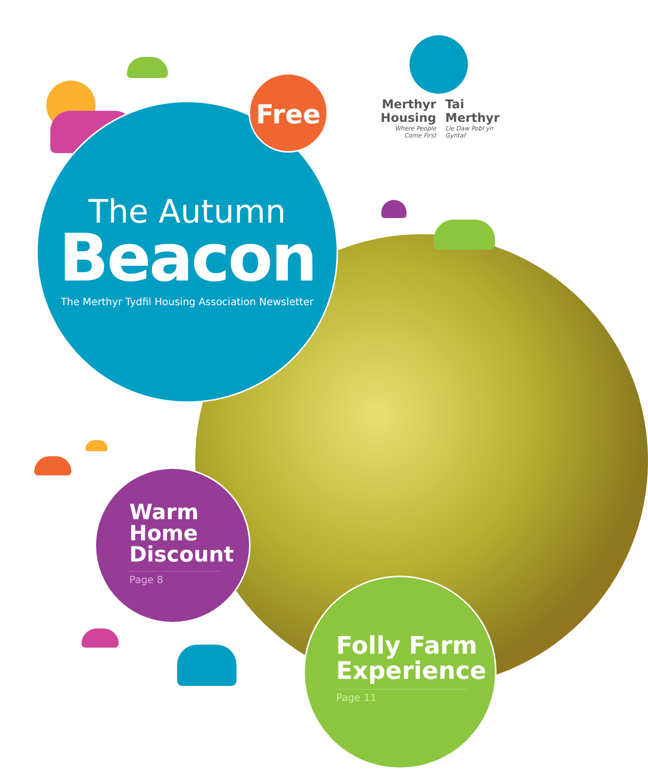The Autumn
Beacon
The Merthyr Tydfil Housing Association Newsletter
Free
Merthyr Housing
Where People Come First
Tai Merthyr
Lle Daw Pobl yn Gyntaf
Warm Home Discount
Page 8
Folly Farm Experience
Page 11